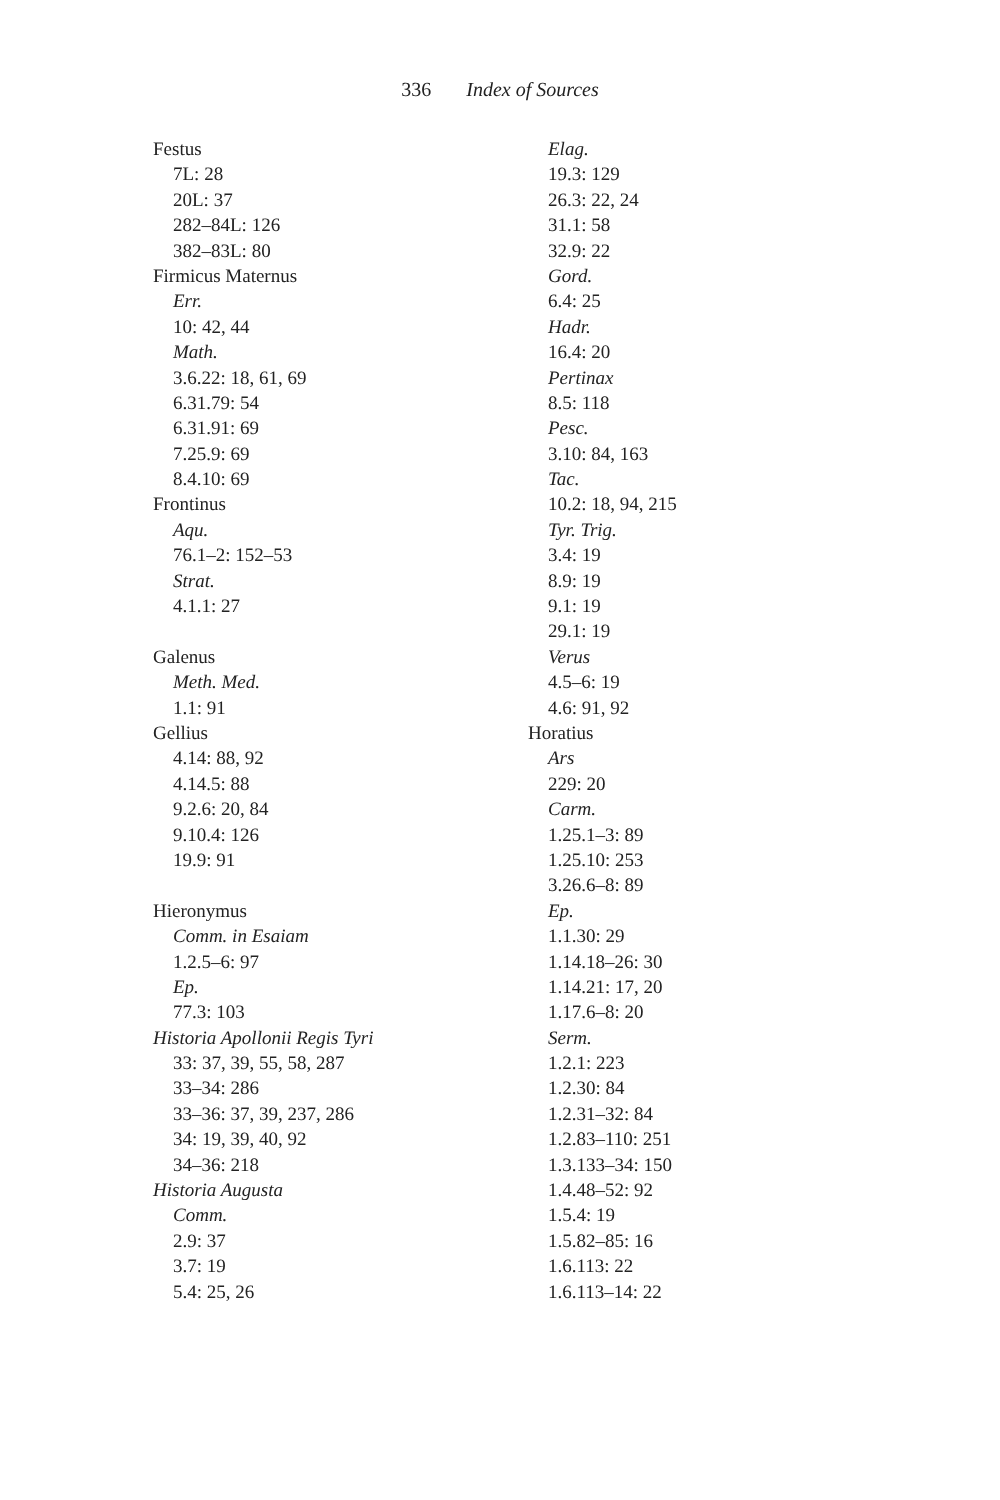336 Index of Sources
Festus
7L: 28
20L: 37
282–84L: 126
382–83L: 80
Firmicus Maternus
Err.
10: 42, 44
Math.
3.6.22: 18, 61, 69
6.31.79: 54
6.31.91: 69
7.25.9: 69
8.4.10: 69
Frontinus
Aqu.
76.1–2: 152–53
Strat.
4.1.1: 27
Galenus
Meth. Med.
1.1: 91
Gellius
4.14: 88, 92
4.14.5: 88
9.2.6: 20, 84
9.10.4: 126
19.9: 91
Hieronymus
Comm. in Esaiam
1.2.5–6: 97
Ep.
77.3: 103
Historia Apollonii Regis Tyri
33: 37, 39, 55, 58, 287
33–34: 286
33–36: 37, 39, 237, 286
34: 19, 39, 40, 92
34–36: 218
Historia Augusta
Comm.
2.9: 37
3.7: 19
5.4: 25, 26
Elag.
19.3: 129
26.3: 22, 24
31.1: 58
32.9: 22
Gord.
6.4: 25
Hadr.
16.4: 20
Pertinax
8.5: 118
Pesc.
3.10: 84, 163
Tac.
10.2: 18, 94, 215
Tyr. Trig.
3.4: 19
8.9: 19
9.1: 19
29.1: 19
Verus
4.5–6: 19
4.6: 91, 92
Horatius
Ars
229: 20
Carm.
1.25.1–3: 89
1.25.10: 253
3.26.6–8: 89
Ep.
1.1.30: 29
1.14.18–26: 30
1.14.21: 17, 20
1.17.6–8: 20
Serm.
1.2.1: 223
1.2.30: 84
1.2.31–32: 84
1.2.83–110: 251
1.3.133–34: 150
1.4.48–52: 92
1.5.4: 19
1.5.82–85: 16
1.6.113: 22
1.6.113–14: 22